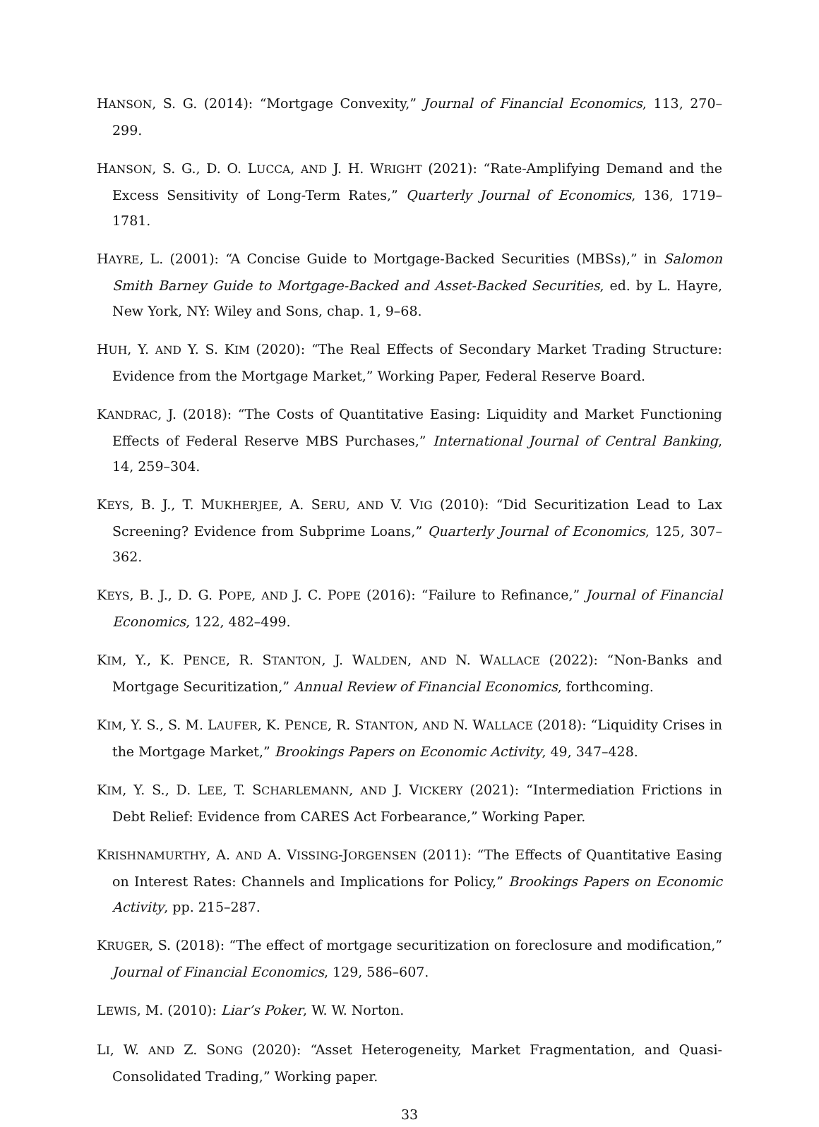HANSON, S. G. (2014): “Mortgage Convexity,” Journal of Financial Economics, 113, 270–299.
HANSON, S. G., D. O. LUCCA, AND J. H. WRIGHT (2021): “Rate-Amplifying Demand and the Excess Sensitivity of Long-Term Rates,” Quarterly Journal of Economics, 136, 1719–1781.
HAYRE, L. (2001): “A Concise Guide to Mortgage-Backed Securities (MBSs),” in Salomon Smith Barney Guide to Mortgage-Backed and Asset-Backed Securities, ed. by L. Hayre, New York, NY: Wiley and Sons, chap. 1, 9–68.
HUH, Y. AND Y. S. KIM (2020): “The Real Effects of Secondary Market Trading Structure: Evidence from the Mortgage Market,” Working Paper, Federal Reserve Board.
KANDRAC, J. (2018): “The Costs of Quantitative Easing: Liquidity and Market Functioning Effects of Federal Reserve MBS Purchases,” International Journal of Central Banking, 14, 259–304.
KEYS, B. J., T. MUKHERJEE, A. SERU, AND V. VIG (2010): “Did Securitization Lead to Lax Screening? Evidence from Subprime Loans,” Quarterly Journal of Economics, 125, 307–362.
KEYS, B. J., D. G. POPE, AND J. C. POPE (2016): “Failure to Refinance,” Journal of Financial Economics, 122, 482–499.
KIM, Y., K. PENCE, R. STANTON, J. WALDEN, AND N. WALLACE (2022): “Non-Banks and Mortgage Securitization,” Annual Review of Financial Economics, forthcoming.
KIM, Y. S., S. M. LAUFER, K. PENCE, R. STANTON, AND N. WALLACE (2018): “Liquidity Crises in the Mortgage Market,” Brookings Papers on Economic Activity, 49, 347–428.
KIM, Y. S., D. LEE, T. SCHARLEMANN, AND J. VICKERY (2021): “Intermediation Frictions in Debt Relief: Evidence from CARES Act Forbearance,” Working Paper.
KRISHNAMURTHY, A. AND A. VISSING-JORGENSEN (2011): “The Effects of Quantitative Easing on Interest Rates: Channels and Implications for Policy,” Brookings Papers on Economic Activity, pp. 215–287.
KRUGER, S. (2018): “The effect of mortgage securitization on foreclosure and modification,” Journal of Financial Economics, 129, 586–607.
LEWIS, M. (2010): Liar’s Poker, W. W. Norton.
LI, W. AND Z. SONG (2020): “Asset Heterogeneity, Market Fragmentation, and Quasi-Consolidated Trading,” Working paper.
33